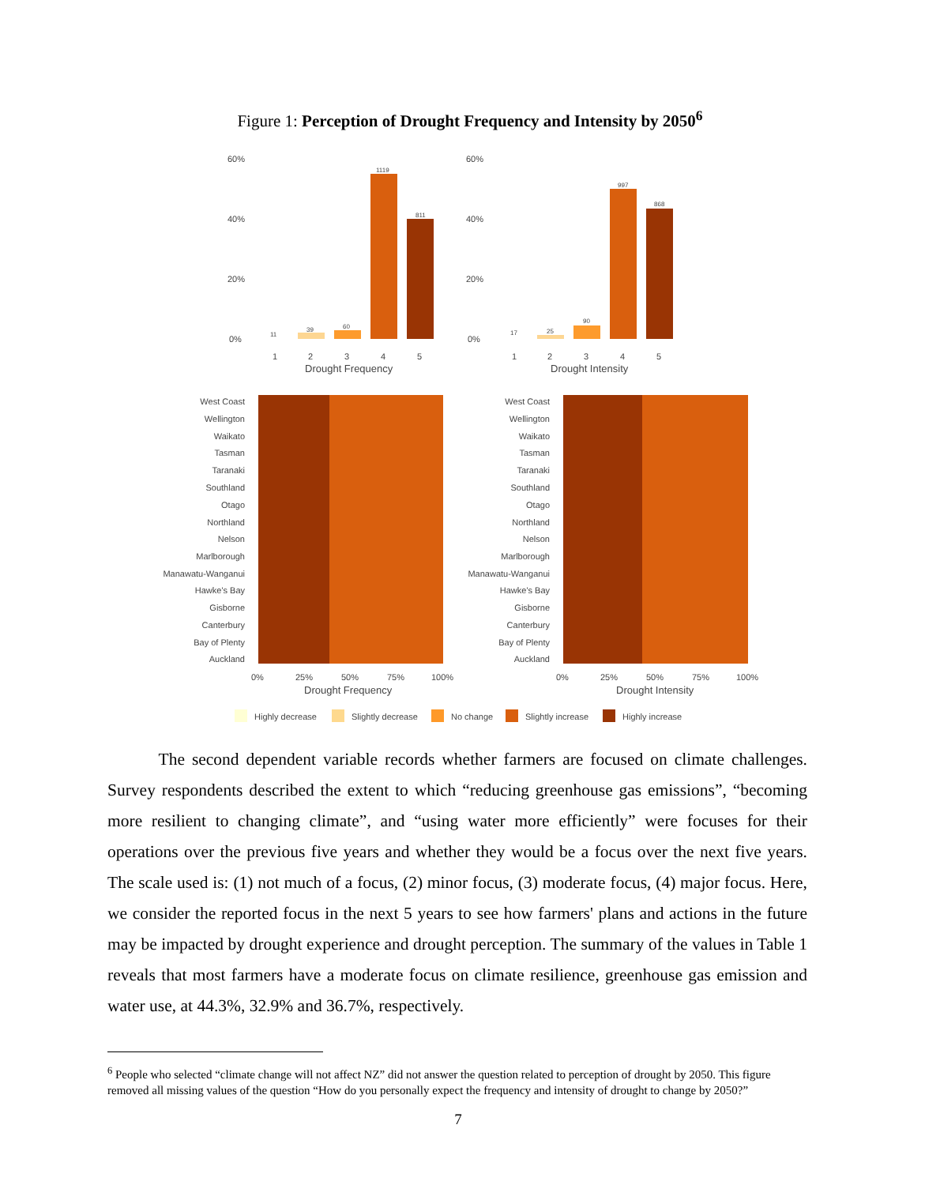Figure 1: Perception of Drought Frequency and Intensity by 2050<sup>6</sup>
60%
40%
20%
0%
11
39
60
1119
811
1
2
3
4
5
Drought Frequency
60%
40%
20%
0%
17
25
90
997
868
1
2
3
4
5
Drought Intensity
West Coast
Wellington
Waikato
Tasman
Taranaki
Southland
Otago
Northland
Nelson
Marlborough
Manawatu-Wanganui
Hawke's Bay
Gisborne
Canterbury
Bay of Plenty
Auckland
West Coast
Wellington
Waikato
Tasman
Taranaki
Southland
Otago
Northland
Nelson
Marlborough
Manawatu-Wanganui
Hawke's Bay
Gisborne
Canterbury
Bay of Plenty
Auckland
0%
25%
50%
75%
100%
Drought Frequency
0%
25%
50%
75%
100%
Drought Intensity
Highly decrease
Slightly decrease
No change
Slightly increase
Highly increase
   The second dependent variable records whether farmers are focused on climate challenges. Survey respondents described the extent to which “reducing greenhouse gas emissions”, “becoming more resilient to changing climate”, and “using water more efficiently” were focuses for their operations over the previous five years and whether they would be a focus over the next five years. The scale used is: (1) not much of a focus, (2) minor focus, (3) moderate focus, (4) major focus. Here, we consider the reported focus in the next 5 years to see how farmers' plans and actions in the future may be impacted by drought experience and drought perception. The summary of the values in Table 1 reveals that most farmers have a moderate focus on climate resilience, greenhouse gas emission and water use, at 44.3%, 32.9% and 36.7%, respectively.
<sup>6</sup> People who selected “climate change will not affect NZ” did not answer the question related to perception of drought by 2050. This figure removed all missing values of the question “How do you personally expect the frequency and intensity of drought to change by 2050?”
7